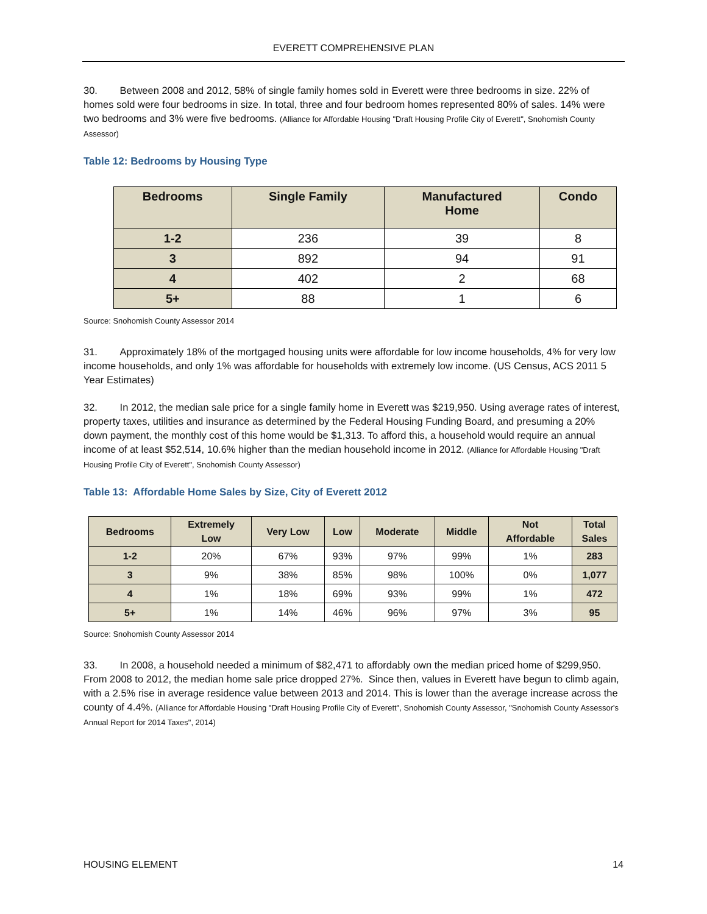EVERETT COMPREHENSIVE PLAN
30. Between 2008 and 2012, 58% of single family homes sold in Everett were three bedrooms in size. 22% of homes sold were four bedrooms in size. In total, three and four bedroom homes represented 80% of sales. 14% were two bedrooms and 3% were five bedrooms. (Alliance for Affordable Housing "Draft Housing Profile City of Everett", Snohomish County Assessor)
Table 12: Bedrooms by Housing Type
| Bedrooms | Single Family | Manufactured Home | Condo |
| --- | --- | --- | --- |
| 1-2 | 236 | 39 | 8 |
| 3 | 892 | 94 | 91 |
| 4 | 402 | 2 | 68 |
| 5+ | 88 | 1 | 6 |
Source: Snohomish County Assessor 2014
31. Approximately 18% of the mortgaged housing units were affordable for low income households, 4% for very low income households, and only 1% was affordable for households with extremely low income. (US Census, ACS 2011 5 Year Estimates)
32. In 2012, the median sale price for a single family home in Everett was $219,950. Using average rates of interest, property taxes, utilities and insurance as determined by the Federal Housing Funding Board, and presuming a 20% down payment, the monthly cost of this home would be $1,313. To afford this, a household would require an annual income of at least $52,514, 10.6% higher than the median household income in 2012. (Alliance for Affordable Housing "Draft Housing Profile City of Everett", Snohomish County Assessor)
Table 13: Affordable Home Sales by Size, City of Everett 2012
| Bedrooms | Extremely Low | Very Low | Low | Moderate | Middle | Not Affordable | Total Sales |
| --- | --- | --- | --- | --- | --- | --- | --- |
| 1-2 | 20% | 67% | 93% | 97% | 99% | 1% | 283 |
| 3 | 9% | 38% | 85% | 98% | 100% | 0% | 1,077 |
| 4 | 1% | 18% | 69% | 93% | 99% | 1% | 472 |
| 5+ | 1% | 14% | 46% | 96% | 97% | 3% | 95 |
Source: Snohomish County Assessor 2014
33. In 2008, a household needed a minimum of $82,471 to affordably own the median priced home of $299,950. From 2008 to 2012, the median home sale price dropped 27%. Since then, values in Everett have begun to climb again, with a 2.5% rise in average residence value between 2013 and 2014. This is lower than the average increase across the county of 4.4%. (Alliance for Affordable Housing "Draft Housing Profile City of Everett", Snohomish County Assessor, "Snohomish County Assessor's Annual Report for 2014 Taxes", 2014)
HOUSING ELEMENT 14